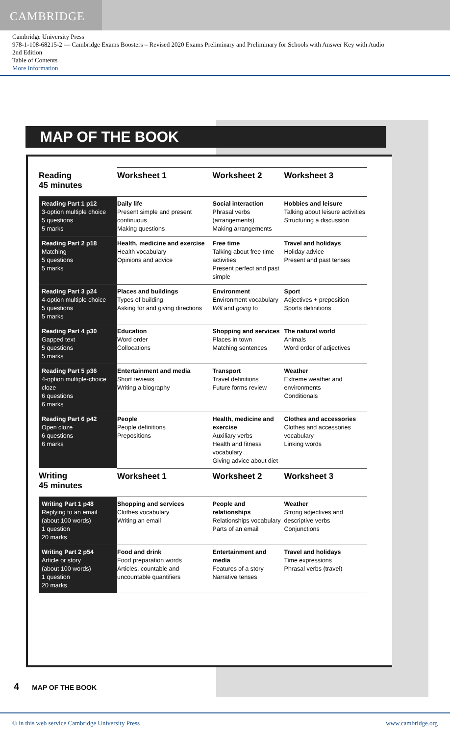CAMBRIDGE
Cambridge University Press
978-1-108-68215-2 — Cambridge Exams Boosters – Revised 2020 Exams Preliminary and Preliminary for Schools with Answer Key with Audio
2nd Edition
Table of Contents
More Information
MAP OF THE BOOK
| Reading 45 minutes | Worksheet 1 | Worksheet 2 | Worksheet 3 |
| --- | --- | --- | --- |
| Reading Part 1 p12 3-option multiple choice 5 questions 5 marks | Daily life Present simple and present continuous Making questions | Social interaction Phrasal verbs (arrangements) Making arrangements | Hobbies and leisure Talking about leisure activities Structuring a discussion |
| Reading Part 2 p18 Matching 5 questions 5 marks | Health, medicine and exercise Health vocabulary Opinions and advice | Free time Talking about free time activities Present perfect and past simple | Travel and holidays Holiday advice Present and past tenses |
| Reading Part 3 p24 4-option multiple choice 5 questions 5 marks | Places and buildings Types of building Asking for and giving directions | Environment Environment vocabulary Will and going to | Sport Adjectives + preposition Sports definitions |
| Reading Part 4 p30 Gapped text 5 questions 5 marks | Education Word order Collocations | Shopping and services Places in town Matching sentences | The natural world Animals Word order of adjectives |
| Reading Part 5 p36 4-option multiple-choice cloze 6 questions 6 marks | Entertainment and media Short reviews Writing a biography | Transport Travel definitions Future forms review | Weather Extreme weather and environments Conditionals |
| Reading Part 6 p42 Open cloze 6 questions 6 marks | People People definitions Prepositions | Health, medicine and exercise Auxiliary verbs Health and fitness vocabulary Giving advice about diet | Clothes and accessories Clothes and accessories vocabulary Linking words |
| Writing 45 minutes | Worksheet 1 | Worksheet 2 | Worksheet 3 |
| Writing Part 1 p48 Replying to an email (about 100 words) 1 question 20 marks | Shopping and services Clothes vocabulary Writing an email | People and relationships Relationships vocabulary Parts of an email | Weather Strong adjectives and descriptive verbs Conjunctions |
| Writing Part 2 p54 Article or story (about 100 words) 1 question 20 marks | Food and drink Food preparation words Articles, countable and uncountable quantifiers | Entertainment and media Features of a story Narrative tenses | Travel and holidays Time expressions Phrasal verbs (travel) |
4 MAP OF THE BOOK
© in this web service Cambridge University Press www.cambridge.org